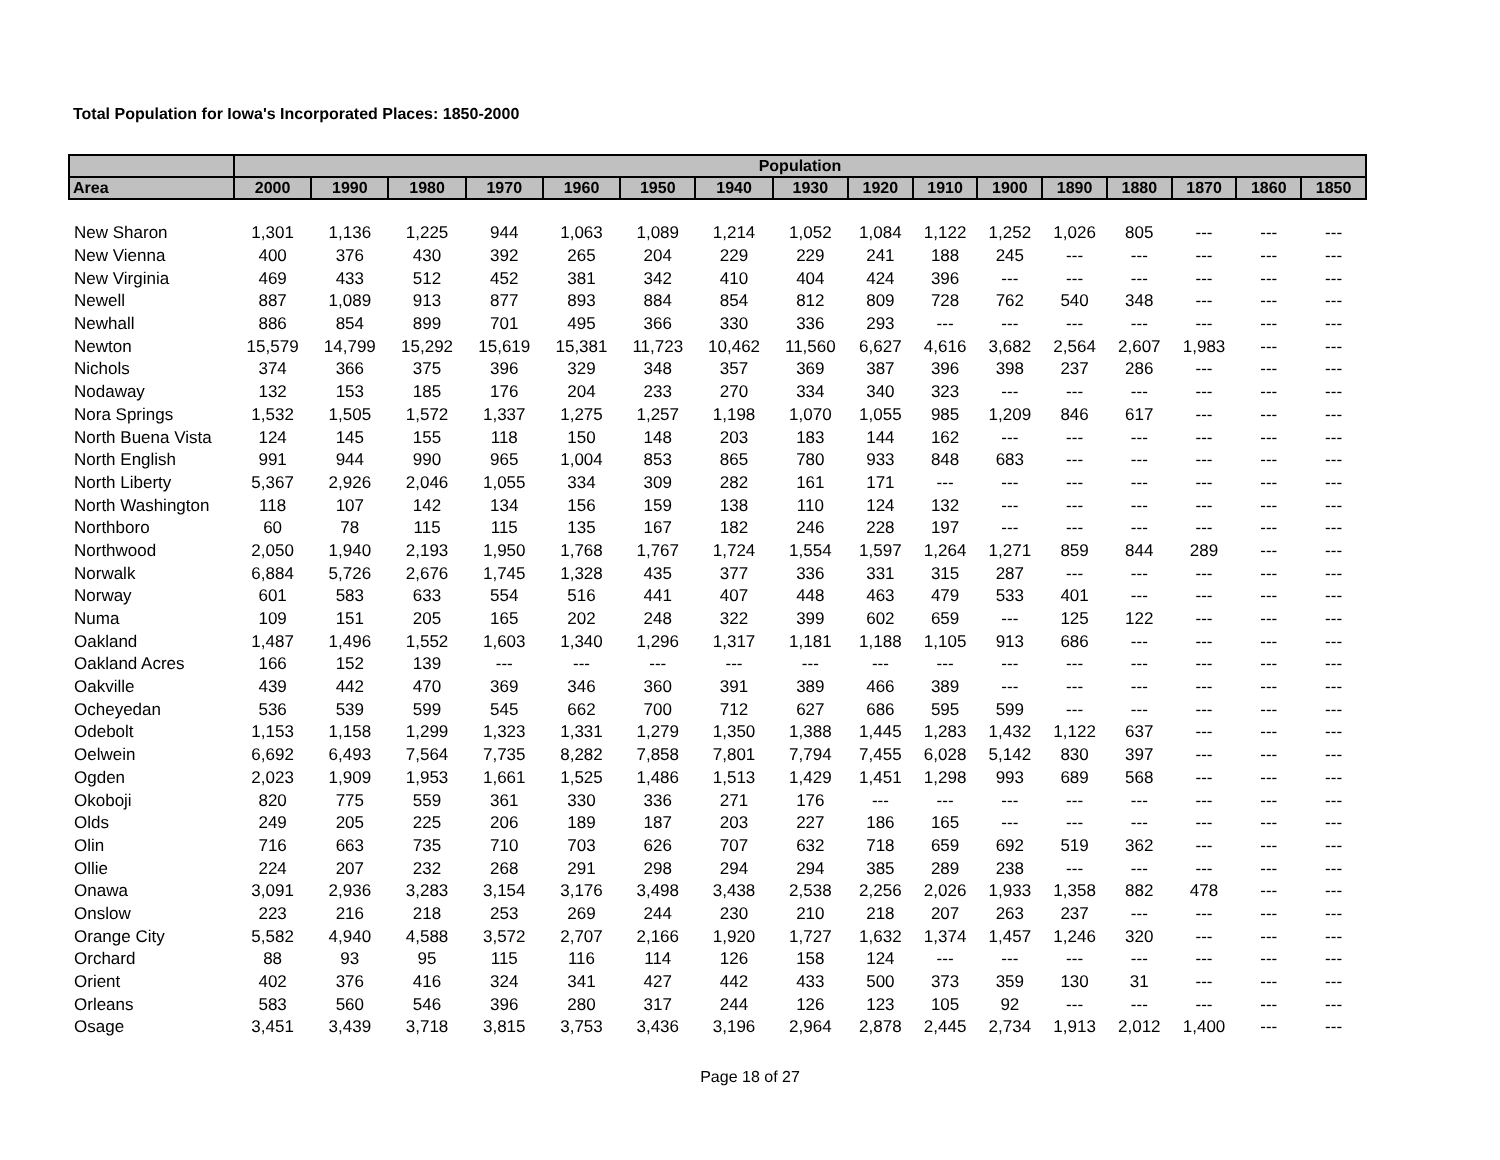Total Population for Iowa's Incorporated Places: 1850-2000
| | Population | | | | | | | | | | | | | | | |
| --- | --- | --- | --- | --- | --- | --- | --- | --- | --- | --- | --- | --- | --- | --- | --- | --- |
| Area | 2000 | 1990 | 1980 | 1970 | 1960 | 1950 | 1940 | 1930 | 1920 | 1910 | 1900 | 1890 | 1880 | 1870 | 1860 | 1850 |
| New Sharon | 1,301 | 1,136 | 1,225 | 944 | 1,063 | 1,089 | 1,214 | 1,052 | 1,084 | 1,122 | 1,252 | 1,026 | 805 | --- | --- | --- |
| New Vienna | 400 | 376 | 430 | 392 | 265 | 204 | 229 | 229 | 241 | 188 | 245 | --- | --- | --- | --- | --- |
| New Virginia | 469 | 433 | 512 | 452 | 381 | 342 | 410 | 404 | 424 | 396 | --- | --- | --- | --- | --- | --- |
| Newell | 887 | 1,089 | 913 | 877 | 893 | 884 | 854 | 812 | 809 | 728 | 762 | 540 | 348 | --- | --- | --- |
| Newhall | 886 | 854 | 899 | 701 | 495 | 366 | 330 | 336 | 293 | --- | --- | --- | --- | --- | --- | --- |
| Newton | 15,579 | 14,799 | 15,292 | 15,619 | 15,381 | 11,723 | 10,462 | 11,560 | 6,627 | 4,616 | 3,682 | 2,564 | 2,607 | 1,983 | --- | --- |
| Nichols | 374 | 366 | 375 | 396 | 329 | 348 | 357 | 369 | 387 | 396 | 398 | 237 | 286 | --- | --- | --- |
| Nodaway | 132 | 153 | 185 | 176 | 204 | 233 | 270 | 334 | 340 | 323 | --- | --- | --- | --- | --- | --- |
| Nora Springs | 1,532 | 1,505 | 1,572 | 1,337 | 1,275 | 1,257 | 1,198 | 1,070 | 1,055 | 985 | 1,209 | 846 | 617 | --- | --- | --- |
| North Buena Vista | 124 | 145 | 155 | 118 | 150 | 148 | 203 | 183 | 144 | 162 | --- | --- | --- | --- | --- | --- |
| North English | 991 | 944 | 990 | 965 | 1,004 | 853 | 865 | 780 | 933 | 848 | 683 | --- | --- | --- | --- | --- |
| North Liberty | 5,367 | 2,926 | 2,046 | 1,055 | 334 | 309 | 282 | 161 | 171 | --- | --- | --- | --- | --- | --- | --- |
| North Washington | 118 | 107 | 142 | 134 | 156 | 159 | 138 | 110 | 124 | 132 | --- | --- | --- | --- | --- | --- |
| Northboro | 60 | 78 | 115 | 115 | 135 | 167 | 182 | 246 | 228 | 197 | --- | --- | --- | --- | --- | --- |
| Northwood | 2,050 | 1,940 | 2,193 | 1,950 | 1,768 | 1,767 | 1,724 | 1,554 | 1,597 | 1,264 | 1,271 | 859 | 844 | 289 | --- | --- |
| Norwalk | 6,884 | 5,726 | 2,676 | 1,745 | 1,328 | 435 | 377 | 336 | 331 | 315 | 287 | --- | --- | --- | --- | --- |
| Norway | 601 | 583 | 633 | 554 | 516 | 441 | 407 | 448 | 463 | 479 | 533 | 401 | --- | --- | --- | --- |
| Numa | 109 | 151 | 205 | 165 | 202 | 248 | 322 | 399 | 602 | 659 | --- | 125 | 122 | --- | --- | --- |
| Oakland | 1,487 | 1,496 | 1,552 | 1,603 | 1,340 | 1,296 | 1,317 | 1,181 | 1,188 | 1,105 | 913 | 686 | --- | --- | --- | --- |
| Oakland Acres | 166 | 152 | 139 | --- | --- | --- | --- | --- | --- | --- | --- | --- | --- | --- | --- | --- |
| Oakville | 439 | 442 | 470 | 369 | 346 | 360 | 391 | 389 | 466 | 389 | --- | --- | --- | --- | --- | --- |
| Ocheyedan | 536 | 539 | 599 | 545 | 662 | 700 | 712 | 627 | 686 | 595 | 599 | --- | --- | --- | --- | --- |
| Odebolt | 1,153 | 1,158 | 1,299 | 1,323 | 1,331 | 1,279 | 1,350 | 1,388 | 1,445 | 1,283 | 1,432 | 1,122 | 637 | --- | --- | --- |
| Oelwein | 6,692 | 6,493 | 7,564 | 7,735 | 8,282 | 7,858 | 7,801 | 7,794 | 7,455 | 6,028 | 5,142 | 830 | 397 | --- | --- | --- |
| Ogden | 2,023 | 1,909 | 1,953 | 1,661 | 1,525 | 1,486 | 1,513 | 1,429 | 1,451 | 1,298 | 993 | 689 | 568 | --- | --- | --- |
| Okoboji | 820 | 775 | 559 | 361 | 330 | 336 | 271 | 176 | --- | --- | --- | --- | --- | --- | --- | --- |
| Olds | 249 | 205 | 225 | 206 | 189 | 187 | 203 | 227 | 186 | 165 | --- | --- | --- | --- | --- | --- |
| Olin | 716 | 663 | 735 | 710 | 703 | 626 | 707 | 632 | 718 | 659 | 692 | 519 | 362 | --- | --- | --- |
| Ollie | 224 | 207 | 232 | 268 | 291 | 298 | 294 | 294 | 385 | 289 | 238 | --- | --- | --- | --- | --- |
| Onawa | 3,091 | 2,936 | 3,283 | 3,154 | 3,176 | 3,498 | 3,438 | 2,538 | 2,256 | 2,026 | 1,933 | 1,358 | 882 | 478 | --- | --- |
| Onslow | 223 | 216 | 218 | 253 | 269 | 244 | 230 | 210 | 218 | 207 | 263 | 237 | --- | --- | --- | --- |
| Orange City | 5,582 | 4,940 | 4,588 | 3,572 | 2,707 | 2,166 | 1,920 | 1,727 | 1,632 | 1,374 | 1,457 | 1,246 | 320 | --- | --- | --- |
| Orchard | 88 | 93 | 95 | 115 | 116 | 114 | 126 | 158 | 124 | --- | --- | --- | --- | --- | --- | --- |
| Orient | 402 | 376 | 416 | 324 | 341 | 427 | 442 | 433 | 500 | 373 | 359 | 130 | 31 | --- | --- | --- |
| Orleans | 583 | 560 | 546 | 396 | 280 | 317 | 244 | 126 | 123 | 105 | 92 | --- | --- | --- | --- | --- |
| Osage | 3,451 | 3,439 | 3,718 | 3,815 | 3,753 | 3,436 | 3,196 | 2,964 | 2,878 | 2,445 | 2,734 | 1,913 | 2,012 | 1,400 | --- | --- |
Page 18 of 27